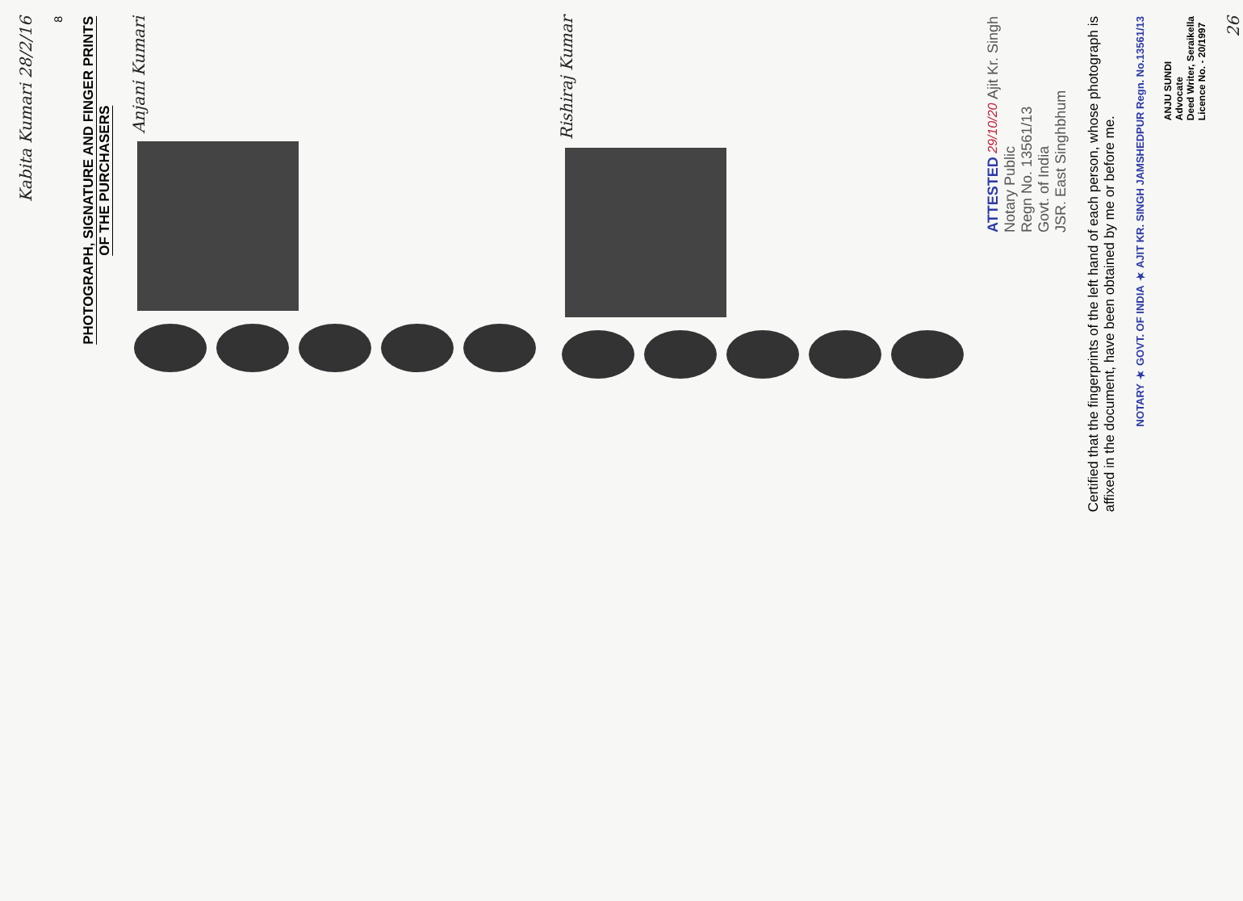Kabita Kumari 28/2/16
8
PHOTOGRAPH, SIGNATURE AND FINGER PRINTS
OF THE PURCHASERS
Anjani Kumari
Rishiraj Kumar
ATTESTED 29/10/20 Ajit Kr. Singh
Notary Public
Regn No. 13561/13
Govt. of India
JSR. East Singhbhum
Certified that the fingerprints of the left hand of each person, whose photograph is
affixed in the document, have been obtained by me or before me.
NOTARY ★ GOVT. OF INDIA ★ AJIT KR. SINGH JAMSHEDPUR Regn. No.13561/13
ANJU SUNDI
Advocate
Deed Writer, Seraikella
Licence No. - 20/1997
26